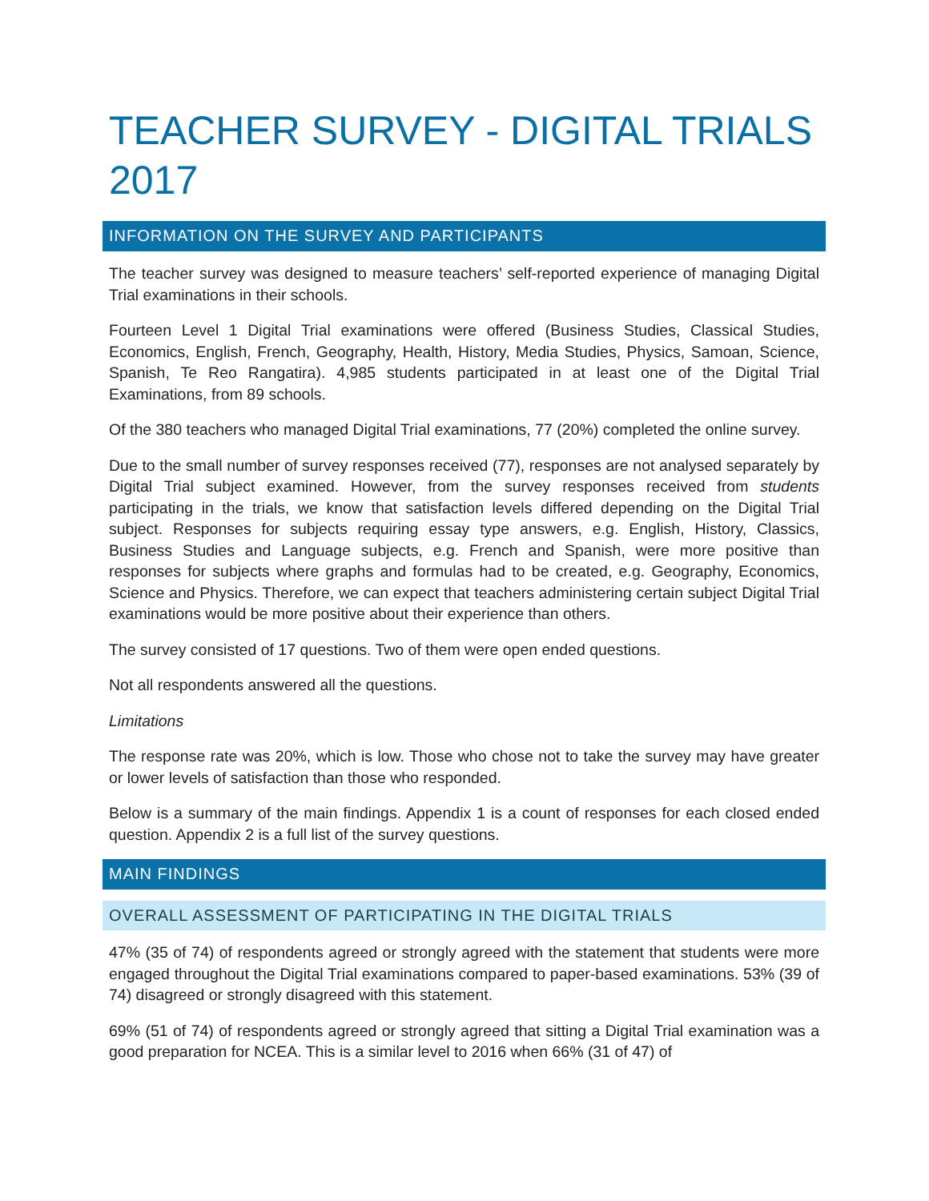TEACHER SURVEY - DIGITAL TRIALS 2017
INFORMATION ON THE SURVEY AND PARTICIPANTS
The teacher survey was designed to measure teachers’ self-reported experience of managing Digital Trial examinations in their schools.
Fourteen Level 1 Digital Trial examinations were offered (Business Studies, Classical Studies, Economics, English, French, Geography, Health, History, Media Studies, Physics, Samoan, Science, Spanish, Te Reo Rangatira). 4,985 students participated in at least one of the Digital Trial Examinations, from 89 schools.
Of the 380 teachers who managed Digital Trial examinations, 77 (20%) completed the online survey.
Due to the small number of survey responses received (77), responses are not analysed separately by Digital Trial subject examined. However, from the survey responses received from students participating in the trials, we know that satisfaction levels differed depending on the Digital Trial subject. Responses for subjects requiring essay type answers, e.g. English, History, Classics, Business Studies and Language subjects, e.g. French and Spanish, were more positive than responses for subjects where graphs and formulas had to be created, e.g. Geography, Economics, Science and Physics. Therefore, we can expect that teachers administering certain subject Digital Trial examinations would be more positive about their experience than others.
The survey consisted of 17 questions. Two of them were open ended questions.
Not all respondents answered all the questions.
Limitations
The response rate was 20%, which is low. Those who chose not to take the survey may have greater or lower levels of satisfaction than those who responded.
Below is a summary of the main findings. Appendix 1 is a count of responses for each closed ended question. Appendix 2 is a full list of the survey questions.
MAIN FINDINGS
OVERALL ASSESSMENT OF PARTICIPATING IN THE DIGITAL TRIALS
47% (35 of 74) of respondents agreed or strongly agreed with the statement that students were more engaged throughout the Digital Trial examinations compared to paper-based examinations. 53% (39 of 74) disagreed or strongly disagreed with this statement.
69% (51 of 74) of respondents agreed or strongly agreed that sitting a Digital Trial examination was a good preparation for NCEA. This is a similar level to 2016 when 66% (31 of 47) of